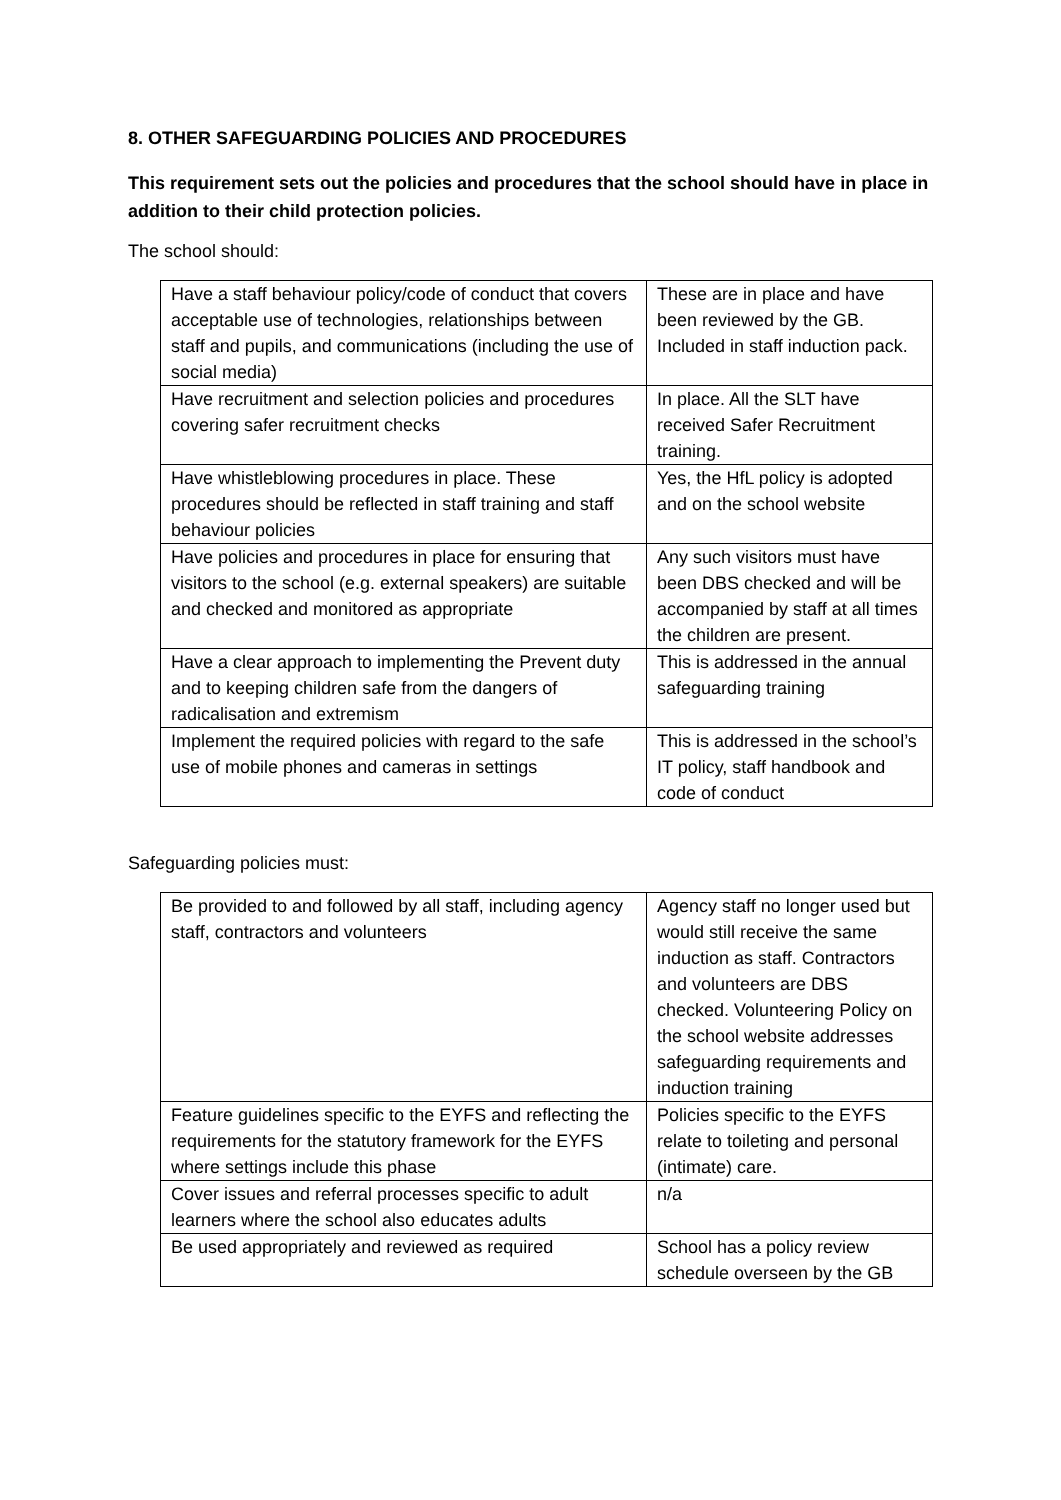8. OTHER SAFEGUARDING POLICIES AND PROCEDURES
This requirement sets out the policies and procedures that the school should have in place in addition to their child protection policies.
The school should:
| Have a staff behaviour policy/code of conduct that covers acceptable use of technologies, relationships between staff and pupils, and communications (including the use of social media) | These are in place and have been reviewed by the GB. Included in staff induction pack. |
| Have recruitment and selection policies and procedures covering safer recruitment checks | In place. All the SLT have received Safer Recruitment training. |
| Have whistleblowing procedures in place. These procedures should be reflected in staff training and staff behaviour policies | Yes, the HfL policy is adopted and on the school website |
| Have policies and procedures in place for ensuring that visitors to the school (e.g. external speakers) are suitable and checked and monitored as appropriate | Any such visitors must have been DBS checked and will be accompanied by staff at all times the children are present. |
| Have a clear approach to implementing the Prevent duty and to keeping children safe from the dangers of radicalisation and extremism | This is addressed in the annual safeguarding training |
| Implement the required policies with regard to the safe use of mobile phones and cameras in settings | This is addressed in the school’s IT policy, staff handbook and code of conduct |
Safeguarding policies must:
| Be provided to and followed by all staff, including agency staff, contractors and volunteers | Agency staff no longer used but would still receive the same induction as staff. Contractors and volunteers are DBS checked. Volunteering Policy on the school website addresses safeguarding requirements and induction training |
| Feature guidelines specific to the EYFS and reflecting the requirements for the statutory framework for the EYFS where settings include this phase | Policies specific to the EYFS relate to toileting and personal (intimate) care. |
| Cover issues and referral processes specific to adult learners where the school also educates adults | n/a |
| Be used appropriately and reviewed as required | School has a policy review schedule overseen by the GB |